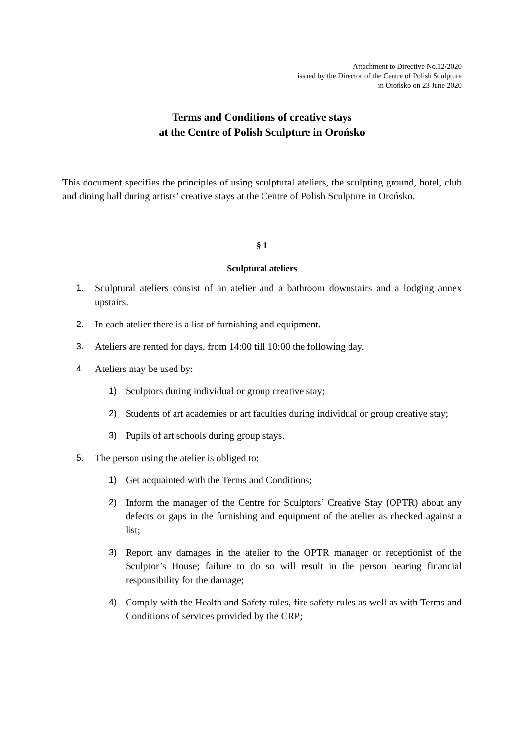Attachment to Directive No.12/2020
issued by the Director of the Centre of Polish Sculpture
in Orońsko on 23 June 2020
Terms and Conditions of creative stays
at the Centre of Polish Sculpture in Orońsko
This document specifies the principles of using sculptural ateliers, the sculpting ground, hotel, club and dining hall during artists’ creative stays at the Centre of Polish Sculpture in Orońsko.
§ 1
Sculptural ateliers
1. Sculptural ateliers consist of an atelier and a bathroom downstairs and a lodging annex upstairs.
2. In each atelier there is a list of furnishing and equipment.
3. Ateliers are rented for days, from 14:00 till 10:00 the following day.
4. Ateliers may be used by:
1) Sculptors during individual or group creative stay;
2) Students of art academies or art faculties during individual or group creative stay;
3) Pupils of art schools during group stays.
5. The person using the atelier is obliged to:
1) Get acquainted with the Terms and Conditions;
2) Inform the manager of the Centre for Sculptors’ Creative Stay (OPTR) about any defects or gaps in the furnishing and equipment of the atelier as checked against a list;
3) Report any damages in the atelier to the OPTR manager or receptionist of the Sculptor’s House; failure to do so will result in the person bearing financial responsibility for the damage;
4) Comply with the Health and Safety rules, fire safety rules as well as with Terms and Conditions of services provided by the CRP;